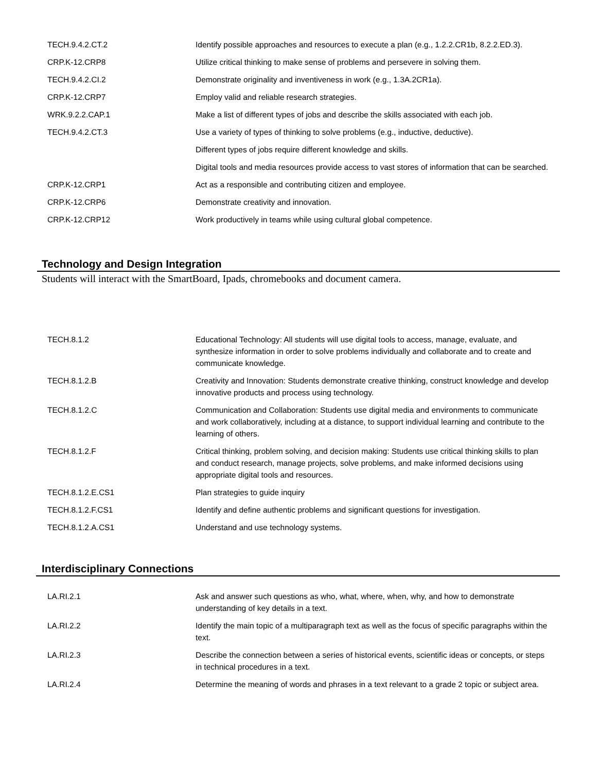| TECH.9.4.2.CT.2 | Identify possible approaches and resources to execute a plan (e.g., 1.2.2.CR1b, 8.2.2.ED.3). |
| CRP.K-12.CRP8 | Utilize critical thinking to make sense of problems and persevere in solving them. |
| TECH.9.4.2.CI.2 | Demonstrate originality and inventiveness in work (e.g., 1.3A.2CR1a). |
| CRP.K-12.CRP7 | Employ valid and reliable research strategies. |
| WRK.9.2.2.CAP.1 | Make a list of different types of jobs and describe the skills associated with each job. |
| TECH.9.4.2.CT.3 | Use a variety of types of thinking to solve problems (e.g., inductive, deductive). |
| | Different types of jobs require different knowledge and skills. |
| | Digital tools and media resources provide access to vast stores of information that can be searched. |
| CRP.K-12.CRP1 | Act as a responsible and contributing citizen and employee. |
| CRP.K-12.CRP6 | Demonstrate creativity and innovation. |
| CRP.K-12.CRP12 | Work productively in teams while using cultural global competence. |
Technology and Design Integration
Students will interact with the SmartBoard, Ipads, chromebooks and document camera.
| TECH.8.1.2 | Educational Technology: All students will use digital tools to access, manage, evaluate, and synthesize information in order to solve problems individually and collaborate and to create and communicate knowledge. |
| TECH.8.1.2.B | Creativity and Innovation: Students demonstrate creative thinking, construct knowledge and develop innovative products and process using technology. |
| TECH.8.1.2.C | Communication and Collaboration: Students use digital media and environments to communicate and work collaboratively, including at a distance, to support individual learning and contribute to the learning of others. |
| TECH.8.1.2.F | Critical thinking, problem solving, and decision making: Students use critical thinking skills to plan and conduct research, manage projects, solve problems, and make informed decisions using appropriate digital tools and resources. |
| TECH.8.1.2.E.CS1 | Plan strategies to guide inquiry |
| TECH.8.1.2.F.CS1 | Identify and define authentic problems and significant questions for investigation. |
| TECH.8.1.2.A.CS1 | Understand and use technology systems. |
Interdisciplinary Connections
| LA.RI.2.1 | Ask and answer such questions as who, what, where, when, why, and how to demonstrate understanding of key details in a text. |
| LA.RI.2.2 | Identify the main topic of a multiparagraph text as well as the focus of specific paragraphs within the text. |
| LA.RI.2.3 | Describe the connection between a series of historical events, scientific ideas or concepts, or steps in technical procedures in a text. |
| LA.RI.2.4 | Determine the meaning of words and phrases in a text relevant to a grade 2 topic or subject area. |